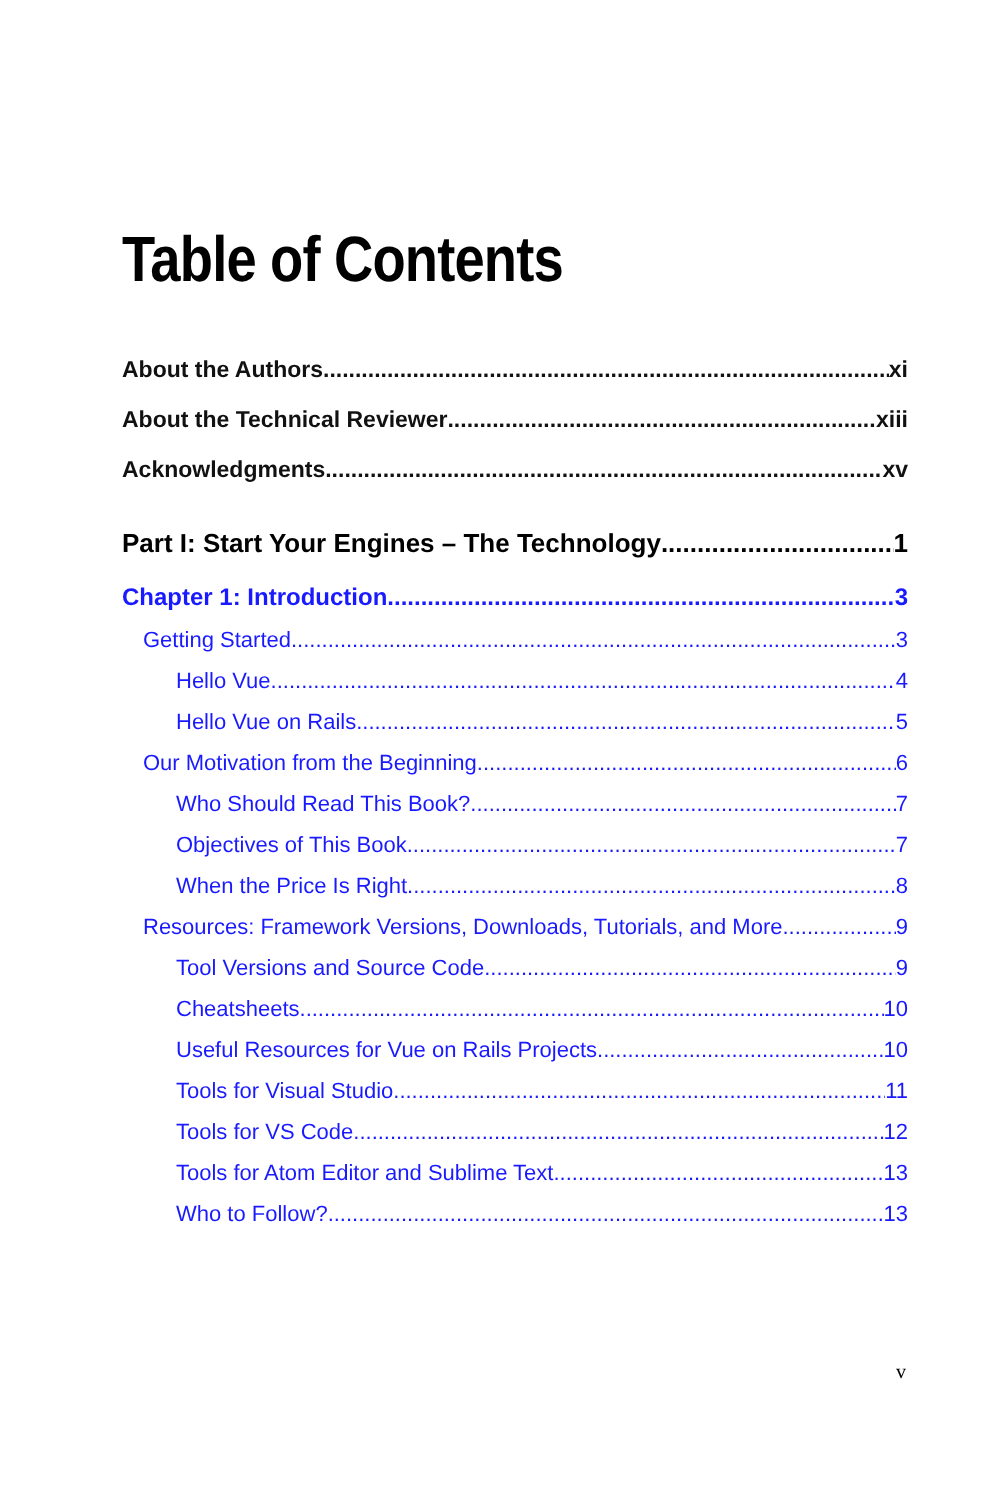Table of Contents
About the Authors xi
About the Technical Reviewer xiii
Acknowledgments xv
Part I: Start Your Engines – The Technology 1
Chapter 1: Introduction 3
Getting Started 3
Hello Vue 4
Hello Vue on Rails 5
Our Motivation from the Beginning 6
Who Should Read This Book? 7
Objectives of This Book 7
When the Price Is Right 8
Resources: Framework Versions, Downloads, Tutorials, and More 9
Tool Versions and Source Code 9
Cheatsheets 10
Useful Resources for Vue on Rails Projects 10
Tools for Visual Studio 11
Tools for VS Code 12
Tools for Atom Editor and Sublime Text 13
Who to Follow? 13
v